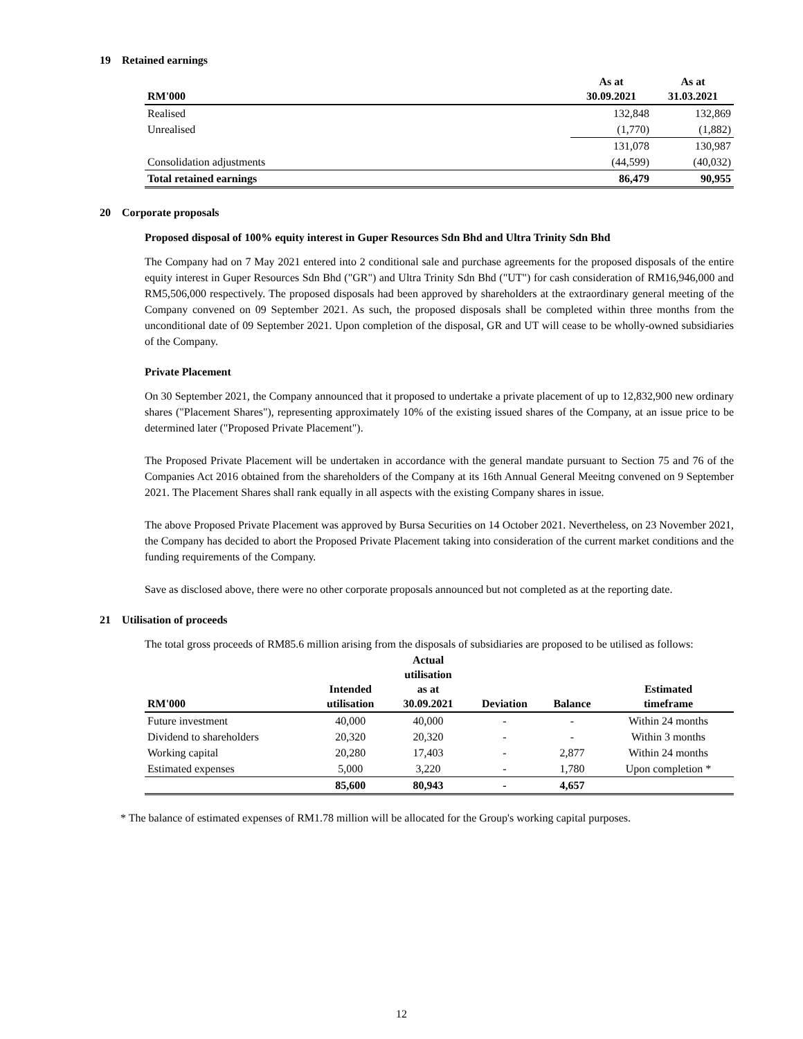19 Retained earnings
| RM'000 | As at 30.09.2021 | As at 31.03.2021 |
| --- | --- | --- |
| Realised | 132,848 | 132,869 |
| Unrealised | (1,770) | (1,882) |
| | 131,078 | 130,987 |
| Consolidation adjustments | (44,599) | (40,032) |
| Total retained earnings | 86,479 | 90,955 |
20 Corporate proposals
Proposed disposal of 100% equity interest in Guper Resources Sdn Bhd and Ultra Trinity Sdn Bhd
The Company had on 7 May 2021 entered into 2 conditional sale and purchase agreements for the proposed disposals of the entire equity interest in Guper Resources Sdn Bhd ("GR") and Ultra Trinity Sdn Bhd ("UT") for cash consideration of RM16,946,000 and RM5,506,000 respectively. The proposed disposals had been approved by shareholders at the extraordinary general meeting of the Company convened on 09 September 2021. As such, the proposed disposals shall be completed within three months from the unconditional date of 09 September 2021. Upon completion of the disposal, GR and UT will cease to be wholly-owned subsidiaries of the Company.
Private Placement
On 30 September 2021, the Company announced that it proposed to undertake a private placement of up to 12,832,900 new ordinary shares ("Placement Shares"), representing approximately 10% of the existing issued shares of the Company, at an issue price to be determined later ("Proposed Private Placement").
The Proposed Private Placement will be undertaken in accordance with the general mandate pursuant to Section 75 and 76 of the Companies Act 2016 obtained from the shareholders of the Company at its 16th Annual General Meeitng convened on 9 September 2021. The Placement Shares shall rank equally in all aspects with the existing Company shares in issue.
The above Proposed Private Placement was approved by Bursa Securities on 14 October 2021. Nevertheless, on 23 November 2021, the Company has decided to abort the Proposed Private Placement taking into consideration of the current market conditions and the funding requirements of the Company.
Save as disclosed above, there were no other corporate proposals announced but not completed as at the reporting date.
21 Utilisation of proceeds
The total gross proceeds of RM85.6 million arising from the disposals of subsidiaries are proposed to be utilised as follows:
| RM'000 | Intended utilisation | Actual utilisation as at 30.09.2021 | Deviation | Balance | Estimated timeframe |
| --- | --- | --- | --- | --- | --- |
| Future investment | 40,000 | 40,000 | - | - | Within 24 months |
| Dividend to shareholders | 20,320 | 20,320 | - | - | Within 3 months |
| Working capital | 20,280 | 17,403 | - | 2,877 | Within 24 months |
| Estimated expenses | 5,000 | 3,220 | - | 1,780 | Upon completion * |
| | 85,600 | 80,943 | - | 4,657 | |
* The balance of estimated expenses of RM1.78 million will be allocated for the Group's working capital purposes.
12